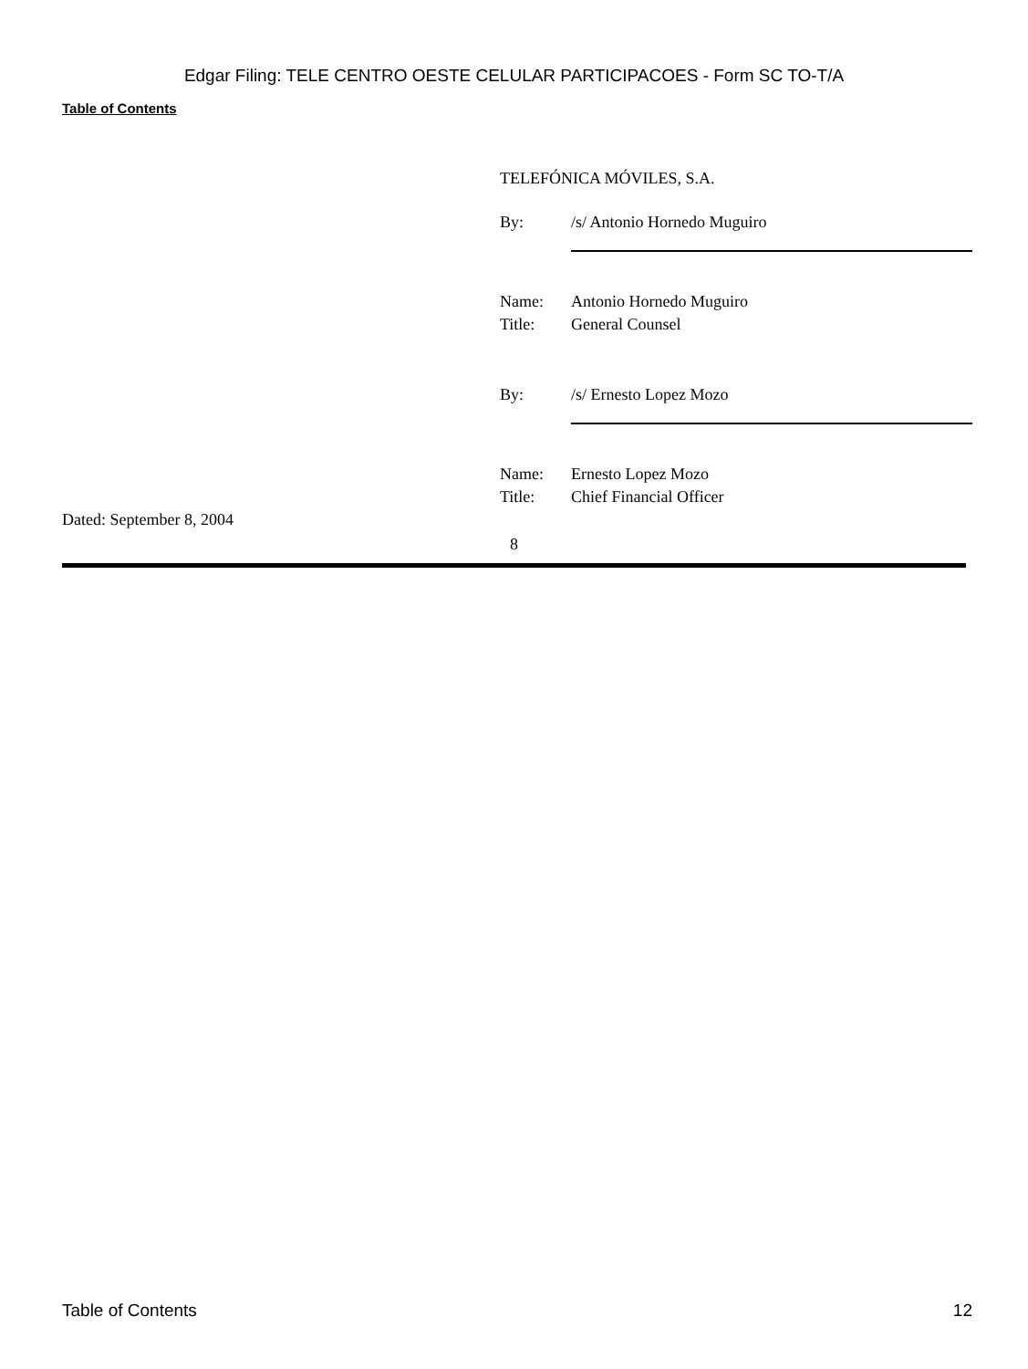Edgar Filing: TELE CENTRO OESTE CELULAR PARTICIPACOES - Form SC TO-T/A
Table of Contents
TELEFÓNICA MÓVILES, S.A.
By: /s/ Antonio Hornedo Muguiro
Name: Antonio Hornedo Muguiro
Title: General Counsel
By: /s/ Ernesto Lopez Mozo
Name: Ernesto Lopez Mozo
Title: Chief Financial Officer
Dated: September 8, 2004
8
Table of Contents 12